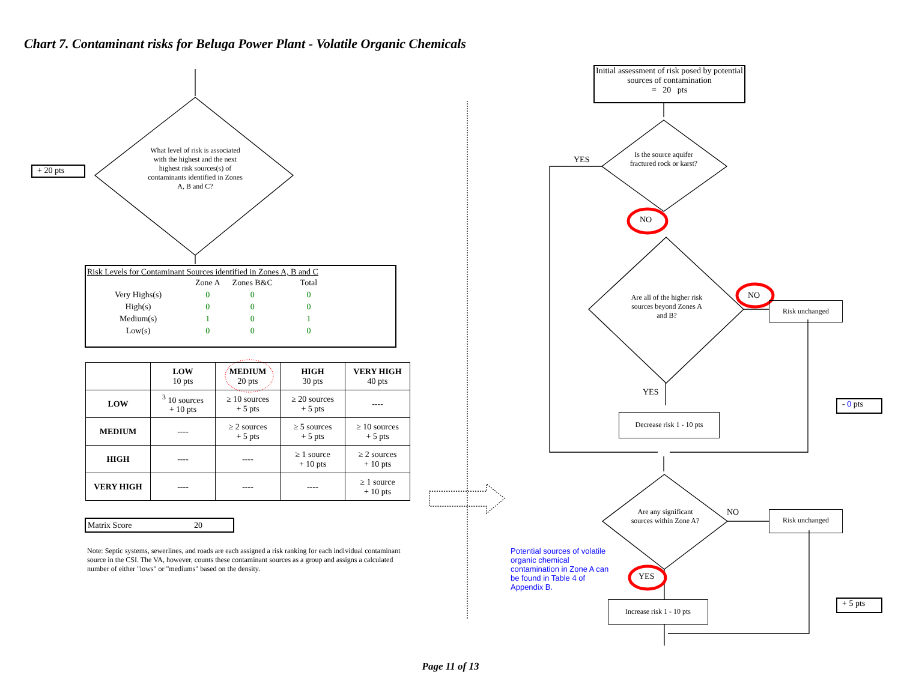Chart 7. Contaminant risks for Beluga Power Plant - Volatile Organic Chemicals
+ 20 pts
What level of risk is associated with the highest and the next highest risk sources(s) of contaminants identified in Zones A, B and C?
Risk Levels for Contaminant Sources identified in Zones A, B and C
| | Zone A | Zones B&C | Total |
| Very Highs(s) | 0 | 0 | 0 |
| High(s) | 0 | 0 | 0 |
| Medium(s) | 1 | 0 | 1 |
| Low(s) | 0 | 0 | 0 |
| | LOW 10 pts | MEDIUM 20 pts | HIGH 30 pts | VERY HIGH 40 pts |
| --- | --- | --- | --- | --- |
| LOW | <sup>3</sup> 10 sources + 10 pts | ≥ 10 sources + 5 pts | ≥ 20 sources + 5 pts | ---- |
| MEDIUM | ---- | ≥ 2 sources + 5 pts | ≥ 5 sources + 5 pts | ≥ 10 sources + 5 pts |
| HIGH | ---- | ---- | ≥ 1 source + 10 pts | ≥ 2 sources + 10 pts |
| VERY HIGH | ---- | ---- | ---- | ≥ 1 source + 10 pts |
Matrix Score 20
Note: Septic systems, sewerlines, and roads are each assigned a risk ranking for each individual contaminant source in the CSI. The VA, however, counts these contaminant sources as a group and assigns a calculated number of either "lows" or "mediums" based on the density.
Initial assessment of risk posed by potential sources of contamination
= 20 pts
Is the source aquifer fractured rock or karst?
YES
NO
Are all of the higher risk sources beyond Zones A and B?
NO
Risk unchanged
YES
- 0 pts
Decrease risk 1 - 10 pts
Are any significant sources within Zone A?
NO Risk unchanged
Potential sources of volatile organic chemical contamination in Zone A can be found in Table 4 of Appendix B.
YES
+ 5 pts
Increase risk 1 - 10 pts
Page 11 of 13